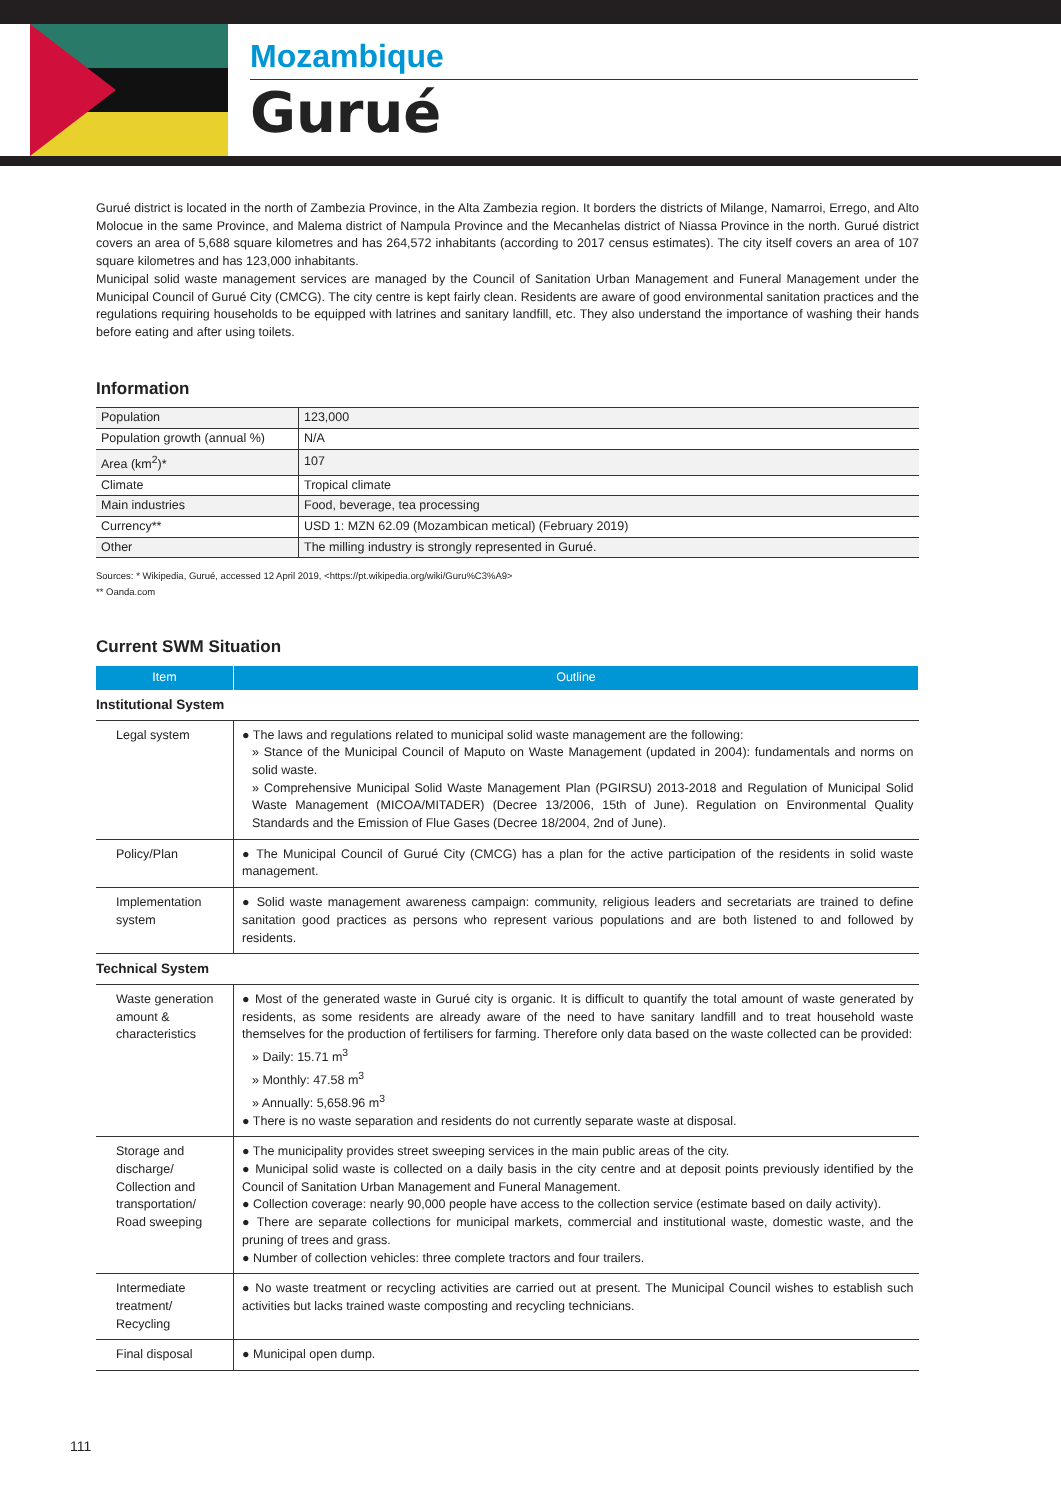Mozambique
Gurué
Gurué district is located in the north of Zambezia Province, in the Alta Zambezia region. It borders the districts of Milange, Namarroi, Errego, and Alto Molocue in the same Province, and Malema district of Nampula Province and the Mecanhelas district of Niassa Province in the north. Gurué district covers an area of 5,688 square kilometres and has 264,572 inhabitants (according to 2017 census estimates). The city itself covers an area of 107 square kilometres and has 123,000 inhabitants.
Municipal solid waste management services are managed by the Council of Sanitation Urban Management and Funeral Management under the Municipal Council of Gurué City (CMCG). The city centre is kept fairly clean. Residents are aware of good environmental sanitation practices and the regulations requiring households to be equipped with latrines and sanitary landfill, etc. They also understand the importance of washing their hands before eating and after using toilets.
Information
| Population | 123,000 |
| Population growth (annual %) | N/A |
| Area (km<sup>2</sup>)* | 107 |
| Climate | Tropical climate |
| Main industries | Food, beverage, tea processing |
| Currency** | USD 1: MZN 62.09 (Mozambican metical) (February 2019) |
| Other | The milling industry is strongly represented in Gurué. |
Sources: * Wikipedia, Gurué, accessed 12 April 2019, <https://pt.wikipedia.org/wiki/Guru%C3%A9>
** Oanda.com
Current SWM Situation
| Item | Outline |
| --- | --- |
| Institutional System | |
| Legal system | ● The laws and regulations related to municipal solid waste management are the following: » Stance of the Municipal Council of Maputo on Waste Management (updated in 2004): fundamentals and norms on solid waste. » Comprehensive Municipal Solid Waste Management Plan (PGIRSU) 2013-2018 and Regulation of Municipal Solid Waste Management (MICOA/MITADER) (Decree 13/2006, 15th of June). Regulation on Environmental Quality Standards and the Emission of Flue Gases (Decree 18/2004, 2nd of June). |
| Policy/Plan | ● The Municipal Council of Gurué City (CMCG) has a plan for the active participation of the residents in solid waste management. |
| Implementation system | ● Solid waste management awareness campaign: community, religious leaders and secretariats are trained to define sanitation good practices as persons who represent various populations and are both listened to and followed by residents. |
| Technical System | |
| Waste generation amount & characteristics | ● Most of the generated waste in Gurué city is organic. It is difficult to quantify the total amount of waste generated by residents, as some residents are already aware of the need to have sanitary landfill and to treat household waste themselves for the production of fertilisers for farming. Therefore only data based on the waste collected can be provided: » Daily: 15.71 m<sup>3</sup> » Monthly: 47.58 m<sup>3</sup> » Annually: 5,658.96 m<sup>3</sup> ● There is no waste separation and residents do not currently separate waste at disposal. |
| Storage and discharge/ Collection and transportation/ Road sweeping | ● The municipality provides street sweeping services in the main public areas of the city. ● Municipal solid waste is collected on a daily basis in the city centre and at deposit points previously identified by the Council of Sanitation Urban Management and Funeral Management. ● Collection coverage: nearly 90,000 people have access to the collection service (estimate based on daily activity). ● There are separate collections for municipal markets, commercial and institutional waste, domestic waste, and the pruning of trees and grass. ● Number of collection vehicles: three complete tractors and four trailers. |
| Intermediate treatment/ Recycling | ● No waste treatment or recycling activities are carried out at present. The Municipal Council wishes to establish such activities but lacks trained waste composting and recycling technicians. |
| Final disposal | ● Municipal open dump. |
111